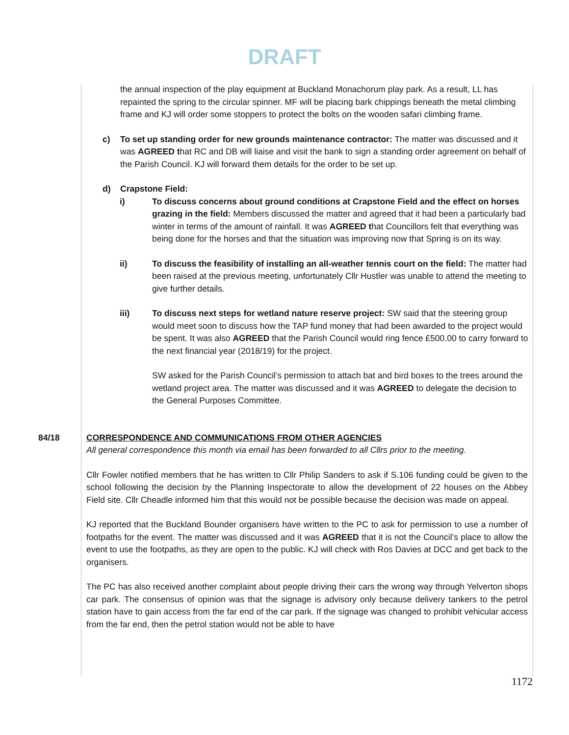DRAFT
the annual inspection of the play equipment at Buckland Monachorum play park. As a result, LL has repainted the spring to the circular spinner. MF will be placing bark chippings beneath the metal climbing frame and KJ will order some stoppers to protect the bolts on the wooden safari climbing frame.
c) To set up standing order for new grounds maintenance contractor: The matter was discussed and it was AGREED that RC and DB will liaise and visit the bank to sign a standing order agreement on behalf of the Parish Council. KJ will forward them details for the order to be set up.
d) Crapstone Field:
i) To discuss concerns about ground conditions at Crapstone Field and the effect on horses grazing in the field: Members discussed the matter and agreed that it had been a particularly bad winter in terms of the amount of rainfall. It was AGREED that Councillors felt that everything was being done for the horses and that the situation was improving now that Spring is on its way.
ii) To discuss the feasibility of installing an all-weather tennis court on the field: The matter had been raised at the previous meeting, unfortunately Cllr Hustler was unable to attend the meeting to give further details.
iii) To discuss next steps for wetland nature reserve project: SW said that the steering group would meet soon to discuss how the TAP fund money that had been awarded to the project would be spent. It was also AGREED that the Parish Council would ring fence £500.00 to carry forward to the next financial year (2018/19) for the project.
SW asked for the Parish Council’s permission to attach bat and bird boxes to the trees around the wetland project area. The matter was discussed and it was AGREED to delegate the decision to the General Purposes Committee.
84/18 CORRESPONDENCE AND COMMUNICATIONS FROM OTHER AGENCIES
All general correspondence this month via email has been forwarded to all Cllrs prior to the meeting.
Cllr Fowler notified members that he has written to Cllr Philip Sanders to ask if S.106 funding could be given to the school following the decision by the Planning Inspectorate to allow the development of 22 houses on the Abbey Field site. Cllr Cheadle informed him that this would not be possible because the decision was made on appeal.
KJ reported that the Buckland Bounder organisers have written to the PC to ask for permission to use a number of footpaths for the event. The matter was discussed and it was AGREED that it is not the Council’s place to allow the event to use the footpaths, as they are open to the public. KJ will check with Ros Davies at DCC and get back to the organisers.
The PC has also received another complaint about people driving their cars the wrong way through Yelverton shops car park. The consensus of opinion was that the signage is advisory only because delivery tankers to the petrol station have to gain access from the far end of the car park. If the signage was changed to prohibit vehicular access from the far end, then the petrol station would not be able to have
1172